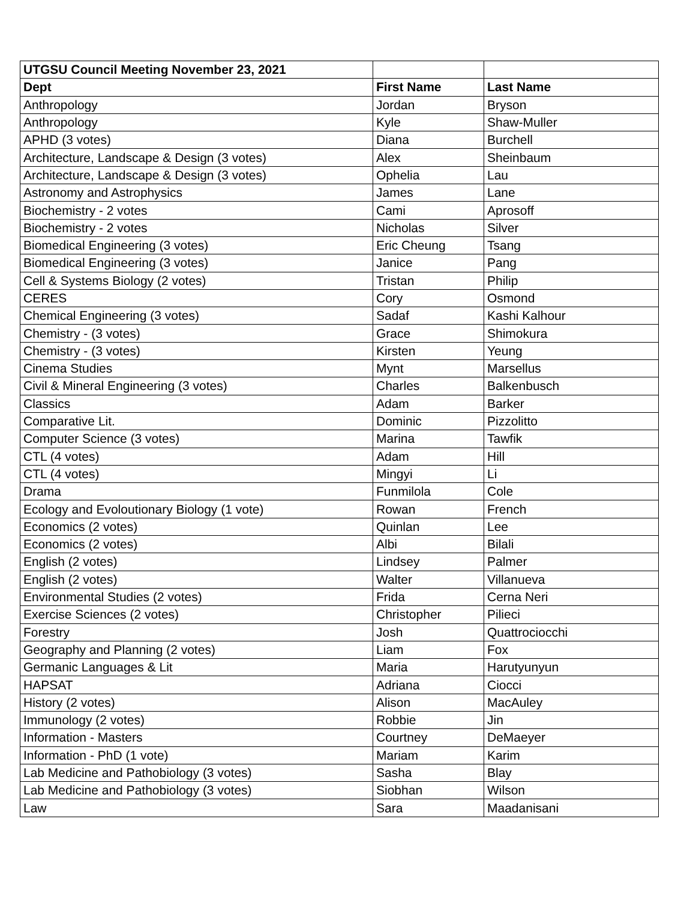| UTGSU Council Meeting November 23, 2021 | | |
| --- | --- | --- |
| Dept | First Name | Last Name |
| Anthropology | Jordan | Bryson |
| Anthropology | Kyle | Shaw-Muller |
| APHD (3 votes) | Diana | Burchell |
| Architecture, Landscape & Design (3 votes) | Alex | Sheinbaum |
| Architecture, Landscape & Design (3 votes) | Ophelia | Lau |
| Astronomy and Astrophysics | James | Lane |
| Biochemistry - 2 votes | Cami | Aprosoff |
| Biochemistry - 2 votes | Nicholas | Silver |
| Biomedical Engineering (3 votes) | Eric Cheung | Tsang |
| Biomedical Engineering (3 votes) | Janice | Pang |
| Cell & Systems Biology (2 votes) | Tristan | Philip |
| CERES | Cory | Osmond |
| Chemical Engineering (3 votes) | Sadaf | Kashi Kalhour |
| Chemistry - (3 votes) | Grace | Shimokura |
| Chemistry - (3 votes) | Kirsten | Yeung |
| Cinema Studies | Mynt | Marsellus |
| Civil & Mineral Engineering (3 votes) | Charles | Balkenbusch |
| Classics | Adam | Barker |
| Comparative Lit. | Dominic | Pizzolitto |
| Computer Science (3 votes) | Marina | Tawfik |
| CTL (4 votes) | Adam | Hill |
| CTL (4 votes) | Mingyi | Li |
| Drama | Funmilola | Cole |
| Ecology and Evoloutionary Biology (1 vote) | Rowan | French |
| Economics (2 votes) | Quinlan | Lee |
| Economics (2 votes) | Albi | Bilali |
| English (2 votes) | Lindsey | Palmer |
| English (2 votes) | Walter | Villanueva |
| Environmental Studies (2 votes) | Frida | Cerna Neri |
| Exercise Sciences (2 votes) | Christopher | Pilieci |
| Forestry | Josh | Quattrociocchi |
| Geography and Planning (2 votes) | Liam | Fox |
| Germanic Languages & Lit | Maria | Harutyunyun |
| HAPSAT | Adriana | Ciocci |
| History (2 votes) | Alison | MacAuley |
| Immunology (2 votes) | Robbie | Jin |
| Information - Masters | Courtney | DeMaeyer |
| Information - PhD (1 vote) | Mariam | Karim |
| Lab Medicine and Pathobiology (3 votes) | Sasha | Blay |
| Lab Medicine and Pathobiology (3 votes) | Siobhan | Wilson |
| Law | Sara | Maadanisani |